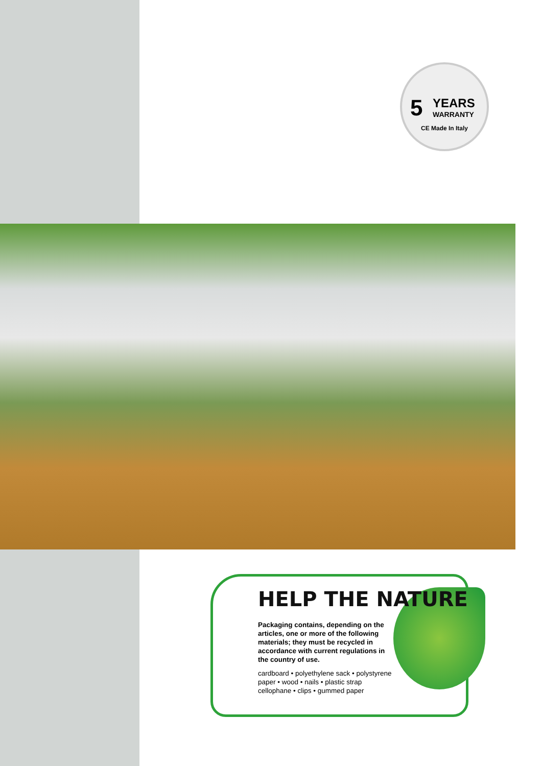5
YEARS
WARRANTY
CE Made In Italy
HELP THE NATURE
Packaging contains, depending on the articles, one or more of the following materials; they must be recycled in accordance with current regulations in the country of use.
cardboard • polyethylene sack • polystyrene paper • wood • nails • plastic strap cellophane • clips • gummed paper